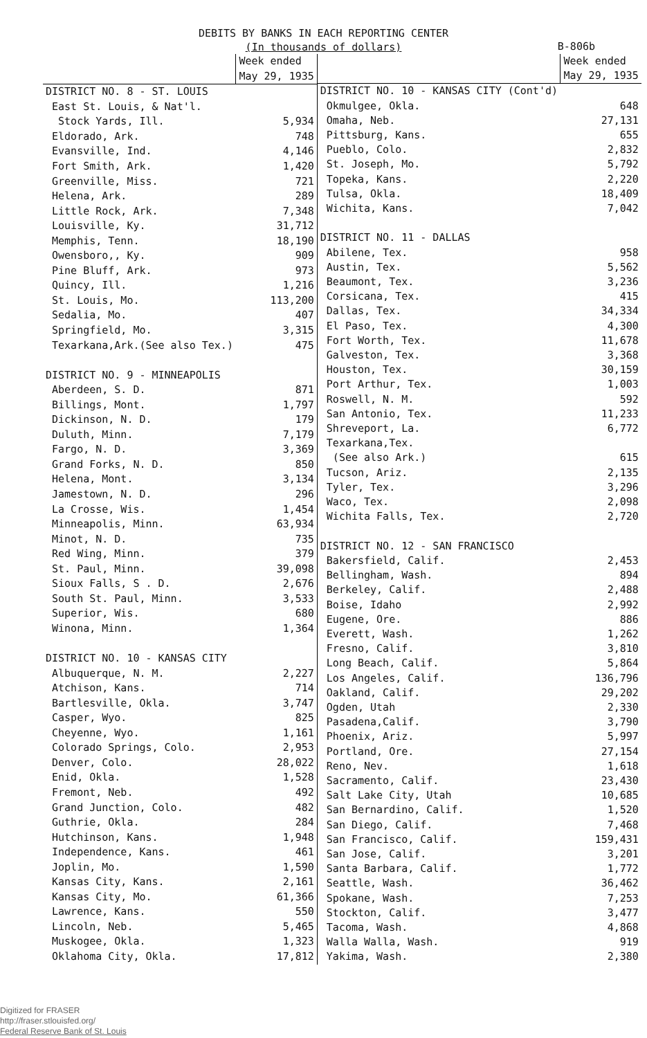DEBITS BY BANKS IN EACH REPORTING CENTER
(In thousands of dollars)
B-806b
| | Week ended May 29, 1935 |
| --- | --- |
| DISTRICT NO. 8 - ST. LOUIS | |
| East St. Louis, & Nat'l. | |
| Stock Yards, Ill. | 5,934 |
| Eldorado, Ark. | 748 |
| Evansville, Ind. | 4,146 |
| Fort Smith, Ark. | 1,420 |
| Greenville, Miss. | 721 |
| Helena, Ark. | 289 |
| Little Rock, Ark. | 7,348 |
| Louisville, Ky. | 31,712 |
| Memphis, Tenn. | 18,190 |
| Owensboro,, Ky. | 909 |
| Pine Bluff, Ark. | 973 |
| Quincy, Ill. | 1,216 |
| St. Louis, Mo. | 113,200 |
| Sedalia, Mo. | 407 |
| Springfield, Mo. | 3,315 |
| Texarkana,Ark.(See also Tex.) | 475 |
| DISTRICT NO. 9 - MINNEAPOLIS | |
| Aberdeen, S. D. | 871 |
| Billings, Mont. | 1,797 |
| Dickinson, N. D. | 179 |
| Duluth, Minn. | 7,179 |
| Fargo, N. D. | 3,369 |
| Grand Forks, N. D. | 850 |
| Helena, Mont. | 3,134 |
| Jamestown, N. D. | 296 |
| La Crosse, Wis. | 1,454 |
| Minneapolis, Minn. | 63,934 |
| Minot, N. D. | 735 |
| Red Wing, Minn. | 379 |
| St. Paul, Minn. | 39,098 |
| Sioux Falls, S . D. | 2,676 |
| South St. Paul, Minn. | 3,533 |
| Superior, Wis. | 680 |
| Winona, Minn. | 1,364 |
| DISTRICT NO. 10 - KANSAS CITY | |
| Albuquerque, N. M. | 2,227 |
| Atchison, Kans. | 714 |
| Bartlesville, Okla. | 3,747 |
| Casper, Wyo. | 825 |
| Cheyenne, Wyo. | 1,161 |
| Colorado Springs, Colo. | 2,953 |
| Denver, Colo. | 28,022 |
| Enid, Okla. | 1,528 |
| Fremont, Neb. | 492 |
| Grand Junction, Colo. | 482 |
| Guthrie, Okla. | 284 |
| Hutchinson, Kans. | 1,948 |
| Independence, Kans. | 461 |
| Joplin, Mo. | 1,590 |
| Kansas City, Kans. | 2,161 |
| Kansas City, Mo. | 61,366 |
| Lawrence, Kans. | 550 |
| Lincoln, Neb. | 5,465 |
| Muskogee, Okla. | 1,323 |
| Oklahoma City, Okla. | 17,812 |
| | Week ended May 29, 1935 |
| --- | --- |
| DISTRICT NO. 10 - KANSAS CITY (Cont'd) | |
| Okmulgee, Okla. | 648 |
| Omaha, Neb. | 27,131 |
| Pittsburg, Kans. | 655 |
| Pueblo, Colo. | 2,832 |
| St. Joseph, Mo. | 5,792 |
| Topeka, Kans. | 2,220 |
| Tulsa, Okla. | 18,409 |
| Wichita, Kans. | 7,042 |
| DISTRICT NO. 11 - DALLAS | |
| Abilene, Tex. | 958 |
| Austin, Tex. | 5,562 |
| Beaumont, Tex. | 3,236 |
| Corsicana, Tex. | 415 |
| Dallas, Tex. | 34,334 |
| El Paso, Tex. | 4,300 |
| Fort Worth, Tex. | 11,678 |
| Galveston, Tex. | 3,368 |
| Houston, Tex. | 30,159 |
| Port Arthur, Tex. | 1,003 |
| Roswell, N. M. | 592 |
| San Antonio, Tex. | 11,233 |
| Shreveport, La. | 6,772 |
| Texarkana,Tex. | |
| (See also Ark.) | 615 |
| Tucson, Ariz. | 2,135 |
| Tyler, Tex. | 3,296 |
| Waco, Tex. | 2,098 |
| Wichita Falls, Tex. | 2,720 |
| DISTRICT NO. 12 - SAN FRANCISCO | |
| Bakersfield, Calif. | 2,453 |
| Bellingham, Wash. | 894 |
| Berkeley, Calif. | 2,488 |
| Boise, Idaho | 2,992 |
| Eugene, Ore. | 886 |
| Everett, Wash. | 1,262 |
| Fresno, Calif. | 3,810 |
| Long Beach, Calif. | 5,864 |
| Los Angeles, Calif. | 136,796 |
| Oakland, Calif. | 29,202 |
| Ogden, Utah | 2,330 |
| Pasadena,Calif. | 3,790 |
| Phoenix, Ariz. | 5,997 |
| Portland, Ore. | 27,154 |
| Reno, Nev. | 1,618 |
| Sacramento, Calif. | 23,430 |
| Salt Lake City, Utah | 10,685 |
| San Bernardino, Calif. | 1,520 |
| San Diego, Calif. | 7,468 |
| San Francisco, Calif. | 159,431 |
| San Jose, Calif. | 3,201 |
| Santa Barbara, Calif. | 1,772 |
| Seattle, Wash. | 36,462 |
| Spokane, Wash. | 7,253 |
| Stockton, Calif. | 3,477 |
| Tacoma, Wash. | 4,868 |
| Walla Walla, Wash. | 919 |
| Yakima, Wash. | 2,380 |
Digitized for FRASER
http://fraser.stlouisfed.org/
Federal Reserve Bank of St. Louis